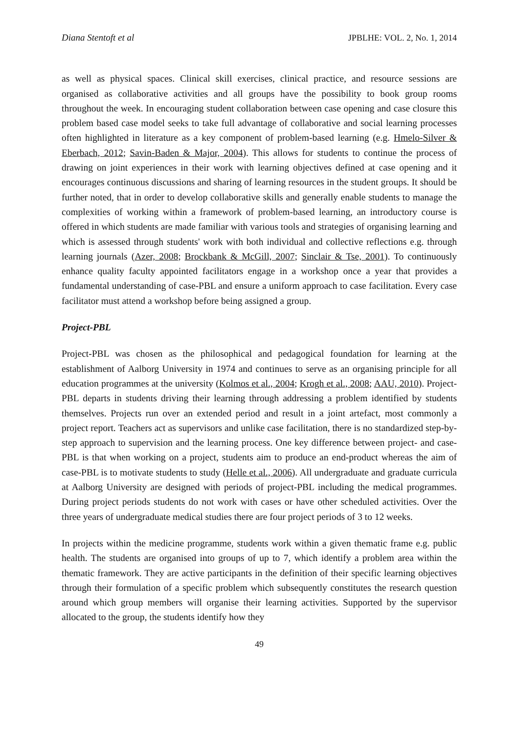Diana Stentoft et al JPBLHE: VOL. 2, No. 1, 2014
as well as physical spaces. Clinical skill exercises, clinical practice, and resource sessions are organised as collaborative activities and all groups have the possibility to book group rooms throughout the week. In encouraging student collaboration between case opening and case closure this problem based case model seeks to take full advantage of collaborative and social learning processes often highlighted in literature as a key component of problem-based learning (e.g. Hmelo-Silver & Eberbach, 2012; Savin-Baden & Major, 2004). This allows for students to continue the process of drawing on joint experiences in their work with learning objectives defined at case opening and it encourages continuous discussions and sharing of learning resources in the student groups. It should be further noted, that in order to develop collaborative skills and generally enable students to manage the complexities of working within a framework of problem-based learning, an introductory course is offered in which students are made familiar with various tools and strategies of organising learning and which is assessed through students' work with both individual and collective reflections e.g. through learning journals (Azer, 2008; Brockbank & McGill, 2007; Sinclair & Tse, 2001). To continuously enhance quality faculty appointed facilitators engage in a workshop once a year that provides a fundamental understanding of case-PBL and ensure a uniform approach to case facilitation. Every case facilitator must attend a workshop before being assigned a group.
Project-PBL
Project-PBL was chosen as the philosophical and pedagogical foundation for learning at the establishment of Aalborg University in 1974 and continues to serve as an organising principle for all education programmes at the university (Kolmos et al., 2004; Krogh et al., 2008; AAU, 2010). Project-PBL departs in students driving their learning through addressing a problem identified by students themselves. Projects run over an extended period and result in a joint artefact, most commonly a project report. Teachers act as supervisors and unlike case facilitation, there is no standardized step-by-step approach to supervision and the learning process. One key difference between project- and case-PBL is that when working on a project, students aim to produce an end-product whereas the aim of case-PBL is to motivate students to study (Helle et al., 2006). All undergraduate and graduate curricula at Aalborg University are designed with periods of project-PBL including the medical programmes. During project periods students do not work with cases or have other scheduled activities. Over the three years of undergraduate medical studies there are four project periods of 3 to 12 weeks.
In projects within the medicine programme, students work within a given thematic frame e.g. public health. The students are organised into groups of up to 7, which identify a problem area within the thematic framework. They are active participants in the definition of their specific learning objectives through their formulation of a specific problem which subsequently constitutes the research question around which group members will organise their learning activities. Supported by the supervisor allocated to the group, the students identify how they
49